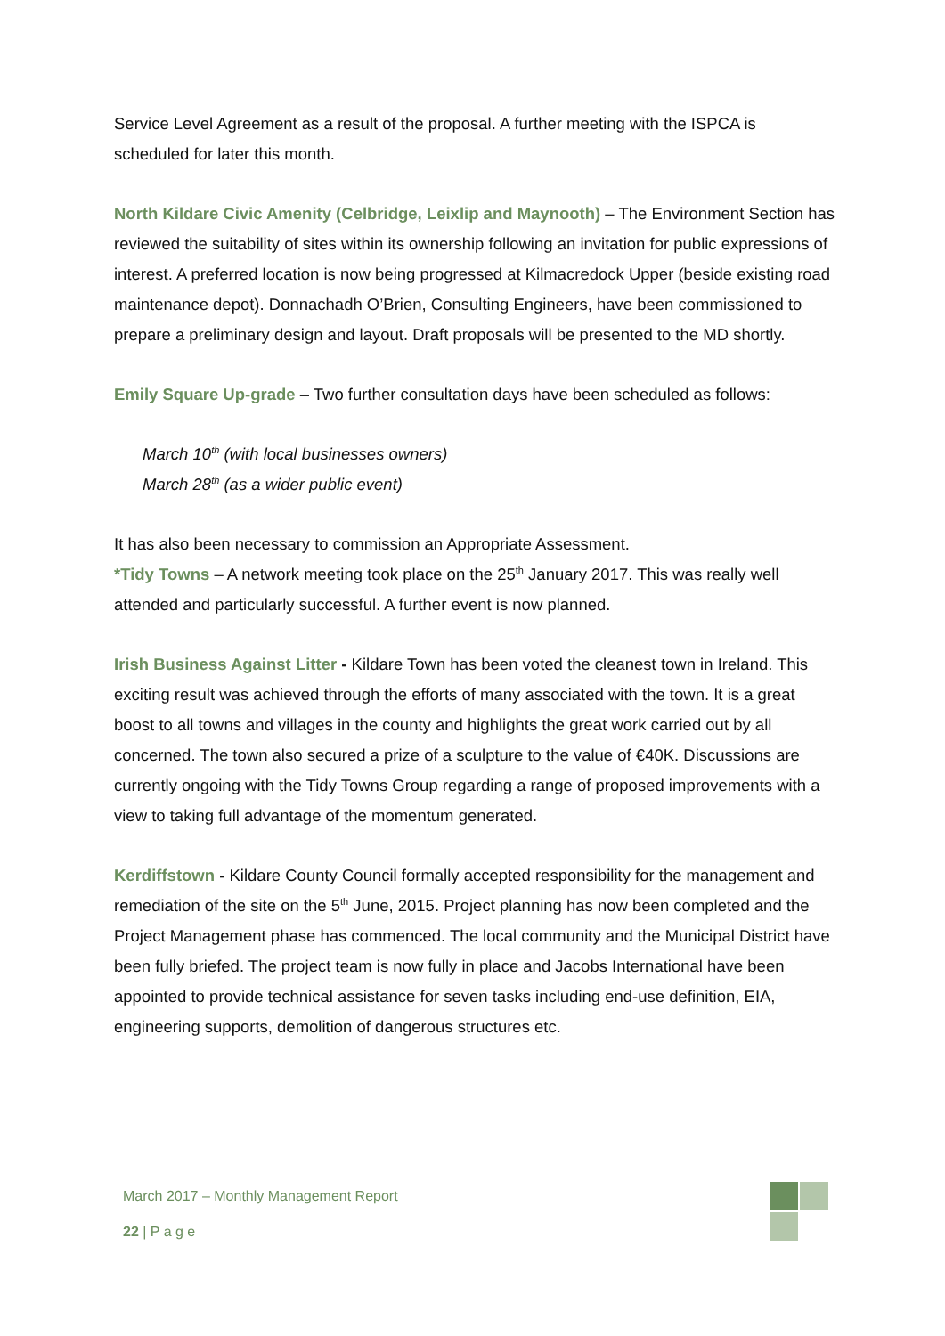Service Level Agreement as a result of the proposal. A further meeting with the ISPCA is scheduled for later this month.
North Kildare Civic Amenity (Celbridge, Leixlip and Maynooth) – The Environment Section has reviewed the suitability of sites within its ownership following an invitation for public expressions of interest. A preferred location is now being progressed at Kilmacredock Upper (beside existing road maintenance depot). Donnachadh O’Brien, Consulting Engineers, have been commissioned to prepare a preliminary design and layout. Draft proposals will be presented to the MD shortly.
Emily Square Up-grade – Two further consultation days have been scheduled as follows:
March 10<sup>th</sup> (with local businesses owners)
March 28<sup>th</sup> (as a wider public event)
It has also been necessary to commission an Appropriate Assessment.
*Tidy Towns – A network meeting took place on the 25<sup>th</sup> January 2017. This was really well attended and particularly successful. A further event is now planned.
Irish Business Against Litter - Kildare Town has been voted the cleanest town in Ireland. This exciting result was achieved through the efforts of many associated with the town. It is a great boost to all towns and villages in the county and highlights the great work carried out by all concerned. The town also secured a prize of a sculpture to the value of €40K. Discussions are currently ongoing with the Tidy Towns Group regarding a range of proposed improvements with a view to taking full advantage of the momentum generated.
Kerdiffstown - Kildare County Council formally accepted responsibility for the management and remediation of the site on the 5<sup>th</sup> June, 2015. Project planning has now been completed and the Project Management phase has commenced. The local community and the Municipal District have been fully briefed. The project team is now fully in place and Jacobs International have been appointed to provide technical assistance for seven tasks including end-use definition, EIA, engineering supports, demolition of dangerous structures etc.
March 2017 – Monthly Management Report
22 | P a g e